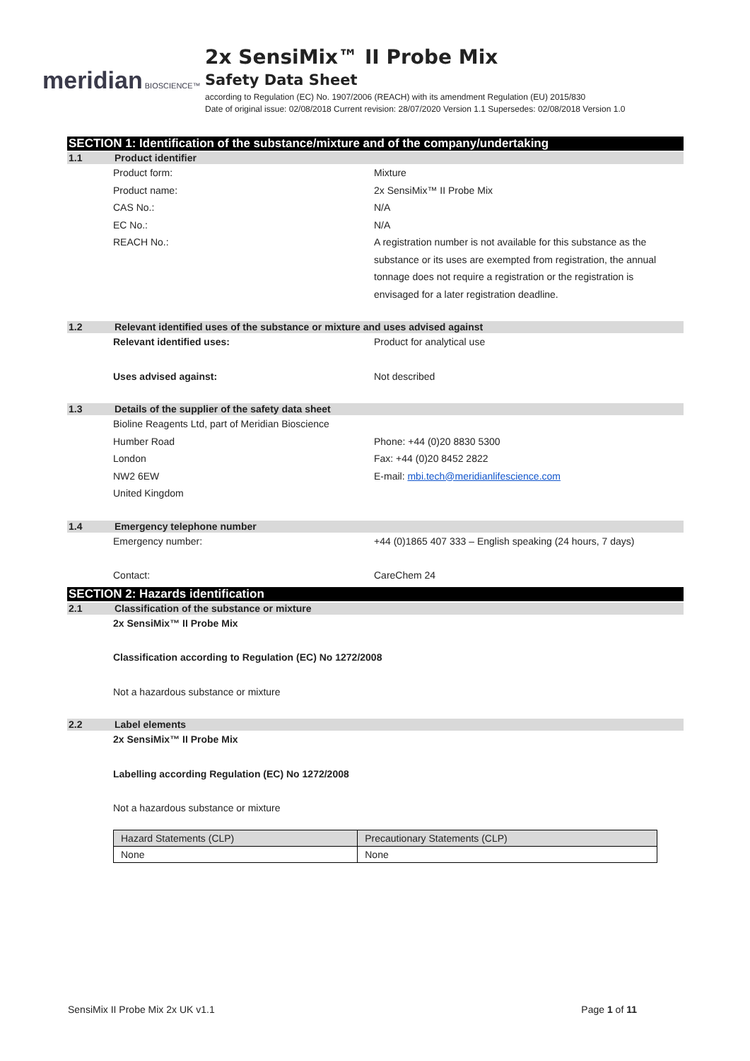meridian BIOSCIENCE™
2x SensiMix™ II Probe Mix
Safety Data Sheet
according to Regulation (EC) No. 1907/2006 (REACH) with its amendment Regulation (EU) 2015/830
Date of original issue: 02/08/2018 Current revision: 28/07/2020 Version 1.1 Supersedes: 02/08/2018 Version 1.0
SECTION 1: Identification of the substance/mixture and of the company/undertaking
1.1 Product identifier
Product form: Mixture
Product name: 2x SensiMix™ II Probe Mix
CAS No.: N/A
EC No.: N/A
REACH No.: A registration number is not available for this substance as the substance or its uses are exempted from registration, the annual tonnage does not require a registration or the registration is envisaged for a later registration deadline.
1.2 Relevant identified uses of the substance or mixture and uses advised against
Relevant identified uses: Product for analytical use
Uses advised against: Not described
1.3 Details of the supplier of the safety data sheet
Bioline Reagents Ltd, part of Meridian Bioscience
Humber Road Phone: +44 (0)20 8830 5300
London Fax: +44 (0)20 8452 2822
NW2 6EW E-mail: mbi.tech@meridianlifescience.com
United Kingdom
1.4 Emergency telephone number
Emergency number: +44 (0)1865 407 333 – English speaking (24 hours, 7 days)
Contact: CareChem 24
SECTION 2: Hazards identification
2.1 Classification of the substance or mixture
2x SensiMix™ II Probe Mix
Classification according to Regulation (EC) No 1272/2008
Not a hazardous substance or mixture
2.2 Label elements
2x SensiMix™ II Probe Mix
Labelling according Regulation (EC) No 1272/2008
Not a hazardous substance or mixture
| Hazard Statements (CLP) | Precautionary Statements (CLP) |
| --- | --- |
| None | None |
SensiMix II Probe Mix 2x UK v1.1 Page 1 of 11